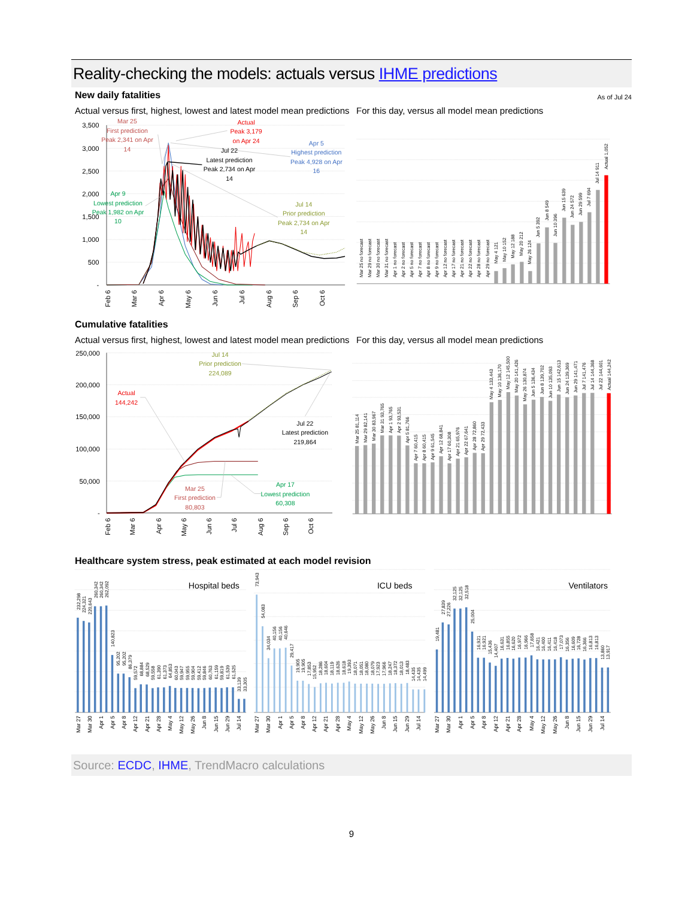Reality-checking the models: actuals versus IHME predictions
New daily fatalities
As of Jul 24
Actual versus first, highest, lowest and latest model mean predictions
For this day, versus all model mean predictions
3,500
3,000
2,500
2,000
1,500
1,000
500
-
Feb 6
Mar 6
Apr 6
May 6
Jun 6
Jul 6
Aug 6
Sep 6
Oct 6
Mar 25
First prediction
Peak 2,341 on Apr
14
Actual
Peak 3,179
on Apr 24
Jul 22
Latest prediction
Peak 2,734 on Apr
14
Apr 5
Highest prediction
Peak 4,928 on Apr
16
Apr 9
Lowest prediction
Peak 1,982 on Apr
10
Jul 14
Prior prediction
Peak 2,734 on Apr
14
Mar 25 no forecast
Mar 29 no forecast
Mar 30 no forecast
Mar 31 no forecast
Apr 1 no forecast
Apr 2 no forecast
Apr 5 no forecast
Apr 7 no forecast
Apr 8 no forecast
Apr 9 no forecast
Apr 12 no forecast
Apr 17 no forecast
Apr 21 no forecast
Apr 22 no forecast
Apr 28 no forecast
Apr 29 no forecast
May 4 121
May 10 152
May 12 188
May 20 212
May 26 124
Jun 5 392
Jun 8 549
Jun 10 396
Jun 15 639
Jun 24 572
Jun 29 599
Jul 7 694
Jul 14 911
Actual 1,052
Cumulative fatalities
Actual versus first, highest, lowest and latest model mean predictions
For this day, versus all model mean predictions
250,000
200,000
150,000
100,000
50,000
-
Feb 6
Mar 6
Apr 6
May 6
Jun 6
Jul 6
Aug 6
Sep 6
Oct 6
Jul 14
Prior prediction
224,089
Actual
144,242
Jul 22
Latest prediction
219,864
Apr 17
Lowest prediction
60,308
Mar 25
First prediction
80,803
Mar 25 81,114
Mar 29 82,141
Mar 30 83,967
Mar 31 93,765
Apr 1 93,765
Apr 2 93,531
Apr 5 81,766
Apr 7 60,415
Apr 8 60,415
Apr 9 61,545
Apr 12 68,841
Apr 17 60,308
Apr 21 65,976
Apr 22 67,641
Apr 28 72,860
Apr 29 72,433
May 4 133,443
May 10 136,170
May 12 145,500
May 20 141,426
May 26 130,874
Jun 5 136,434
Jun 8 139,702
Jun 10 135,093
Jun 15 142,613
Jun 24 139,369
Jun 29 141,471
Jul 7 141,476
Jul 14 144,368
Jul 22 144,601
Actual 144,242
Healthcare system stress, peak estimated at each model revision
Hospital beds
232,298
224,321
220,643
260,342
260,342
262,092
140,823
95,202
95,202
86,379
59,572
68,884
68,529
59,558
61,390
61,373
64,853
60,043
59,947
59,955
59,904
59,412
59,846
60,763
61,159
59,819
61,539
61,525
33,139
33,305
ICU beds
73,943
54,083
34,034
40,156
40,156
40,646
29,417
19,905
19,905
17,853
15,952
18,286
18,604
18,119
18,626
18,618
19,393
18,071
18,051
18,080
18,079
17,923
17,966
18,247
18,372
18,013
18,483
14,435
14,435
14,499
Ventilators
19,481
27,839
27,226
32,125
32,125
32,518
25,004
16,921
16,921
15,436
14,407
16,631
16,855
16,620
16,972
16,966
17,658
16,421
16,400
16,411
16,418
17,073
16,356
16,609
16,728
16,366
16,813
16,813
13,860
13,917
Mar 27
Mar 30
Apr 1
Apr 5
Apr 8
Apr 12
Apr 21
Apr 28
May 4
May 12
May 26
Jun 8
Jun 15
Jun 29
Jul 14
Mar 27
Mar 30
Apr 1
Apr 5
Apr 8
Apr 12
Apr 21
Apr 28
May 4
May 12
May 26
Jun 8
Jun 15
Jun 29
Jul 14
Mar 27
Mar 30
Apr 1
Apr 5
Apr 8
Apr 12
Apr 21
Apr 28
May 4
May 12
May 26
Jun 8
Jun 15
Jun 29
Jul 14
Source: ECDC, IHME, TrendMacro calculations
9